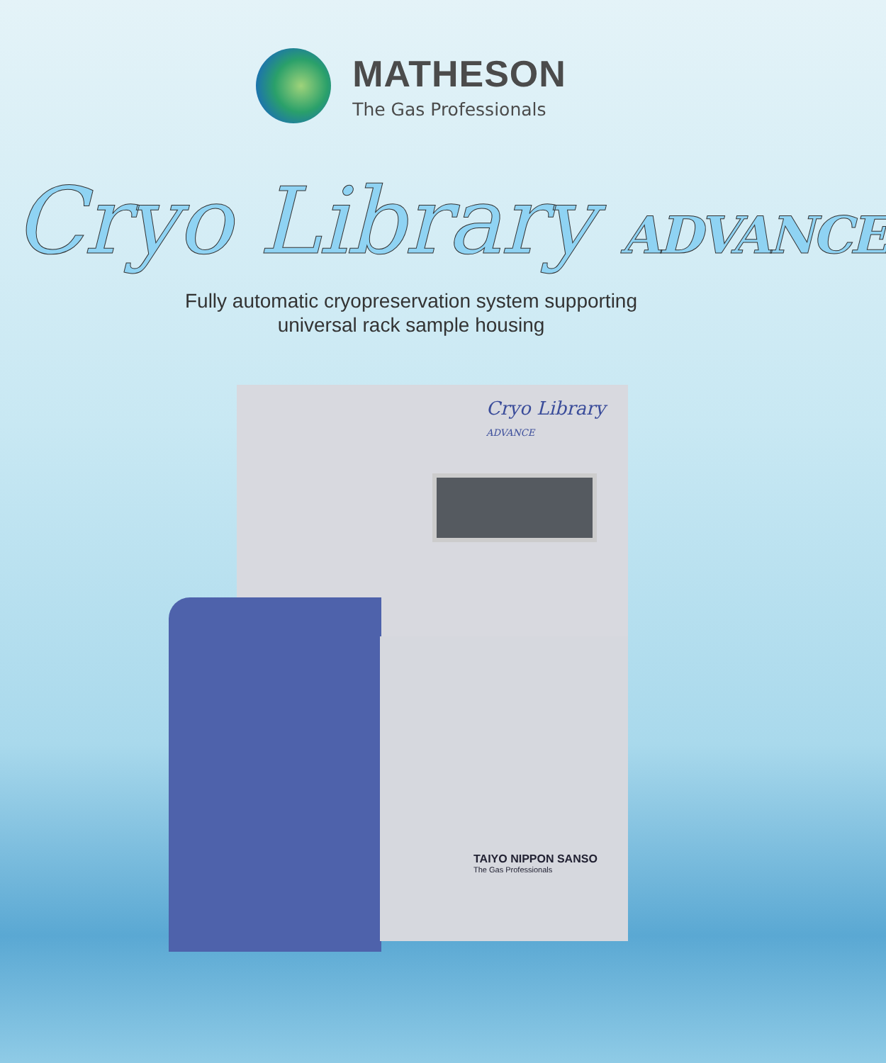MATHESON
The Gas Professionals
Cryo Library ADVANCE
Fully automatic cryopreservation system supporting
universal rack sample housing
Cryo Library ADVANCE
TAIYO NIPPON SANSO
The Gas Professionals